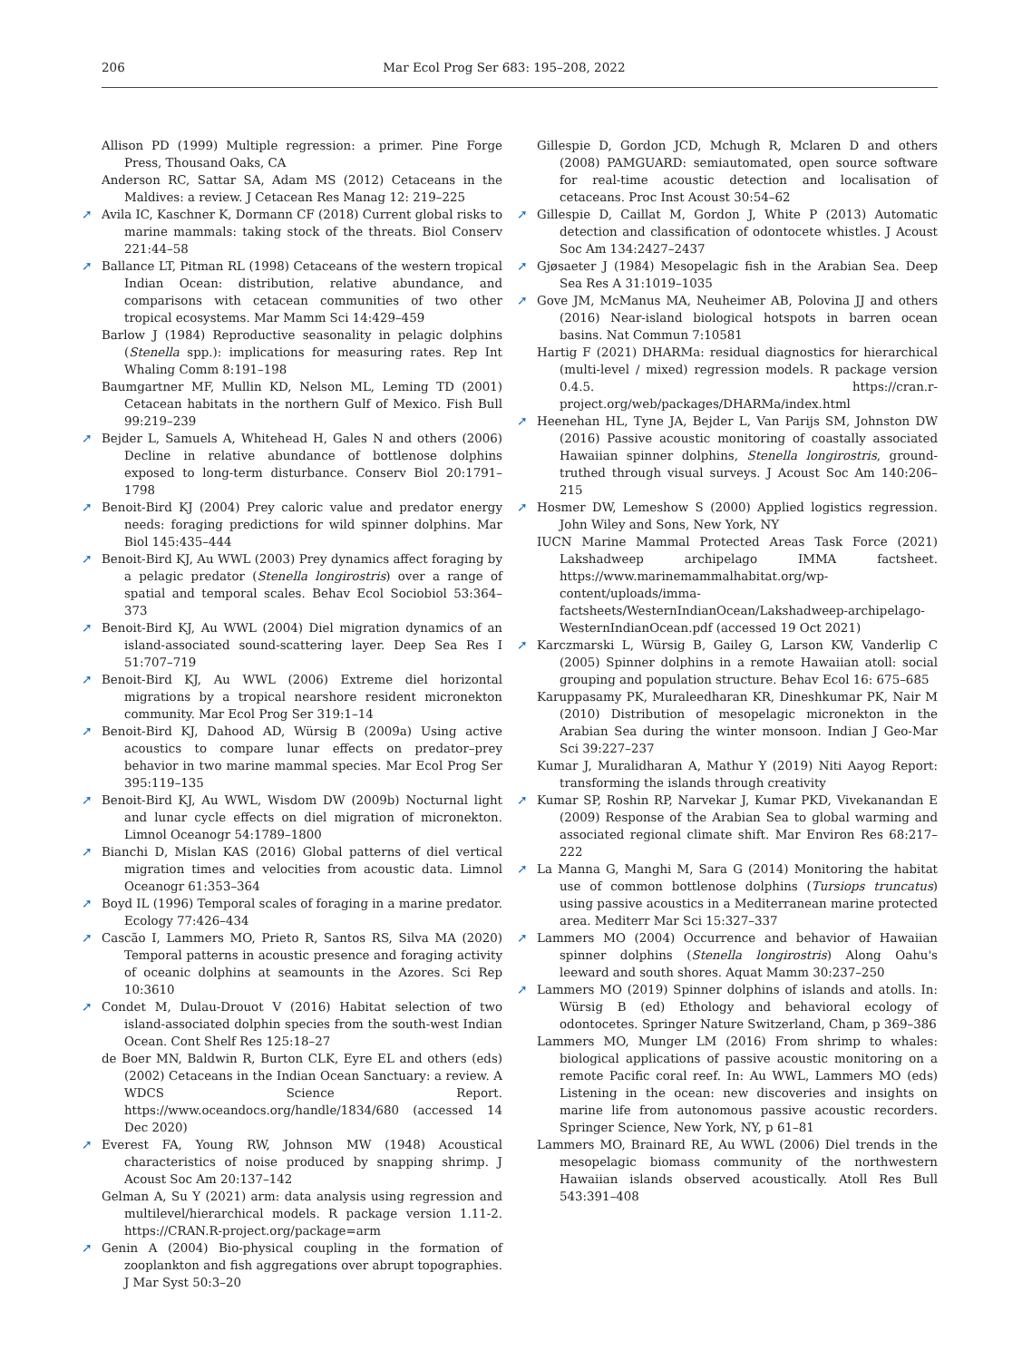206 Mar Ecol Prog Ser 683: 195–208, 2022
Allison PD (1999) Multiple regression: a primer. Pine Forge Press, Thousand Oaks, CA
Anderson RC, Sattar SA, Adam MS (2012) Cetaceans in the Maldives: a review. J Cetacean Res Manag 12: 219–225
➚ Avila IC, Kaschner K, Dormann CF (2018) Current global risks to marine mammals: taking stock of the threats. Biol Conserv 221:44–58
➚ Ballance LT, Pitman RL (1998) Cetaceans of the western tropical Indian Ocean: distribution, relative abundance, and comparisons with cetacean communities of two other tropical ecosystems. Mar Mamm Sci 14:429–459
Barlow J (1984) Reproductive seasonality in pelagic dolphins (Stenella spp.): implications for measuring rates. Rep Int Whaling Comm 8:191–198
Baumgartner MF, Mullin KD, Nelson ML, Leming TD (2001) Cetacean habitats in the northern Gulf of Mexico. Fish Bull 99:219–239
➚ Bejder L, Samuels A, Whitehead H, Gales N and others (2006) Decline in relative abundance of bottlenose dolphins exposed to long-term disturbance. Conserv Biol 20:1791–1798
➚ Benoit-Bird KJ (2004) Prey caloric value and predator energy needs: foraging predictions for wild spinner dolphins. Mar Biol 145:435–444
➚ Benoit-Bird KJ, Au WWL (2003) Prey dynamics affect foraging by a pelagic predator (Stenella longirostris) over a range of spatial and temporal scales. Behav Ecol Sociobiol 53:364–373
➚ Benoit-Bird KJ, Au WWL (2004) Diel migration dynamics of an island-associated sound-scattering layer. Deep Sea Res I 51:707–719
➚ Benoit-Bird KJ, Au WWL (2006) Extreme diel horizontal migrations by a tropical nearshore resident micronekton community. Mar Ecol Prog Ser 319:1–14
➚ Benoit-Bird KJ, Dahood AD, Würsig B (2009a) Using active acoustics to compare lunar effects on predator–prey behavior in two marine mammal species. Mar Ecol Prog Ser 395:119–135
➚ Benoit-Bird KJ, Au WWL, Wisdom DW (2009b) Nocturnal light and lunar cycle effects on diel migration of micronekton. Limnol Oceanogr 54:1789–1800
➚ Bianchi D, Mislan KAS (2016) Global patterns of diel vertical migration times and velocities from acoustic data. Limnol Oceanogr 61:353–364
➚ Boyd IL (1996) Temporal scales of foraging in a marine predator. Ecology 77:426–434
➚ Cascão I, Lammers MO, Prieto R, Santos RS, Silva MA (2020) Temporal patterns in acoustic presence and foraging activity of oceanic dolphins at seamounts in the Azores. Sci Rep 10:3610
➚ Condet M, Dulau-Drouot V (2016) Habitat selection of two island-associated dolphin species from the south-west Indian Ocean. Cont Shelf Res 125:18–27
de Boer MN, Baldwin R, Burton CLK, Eyre EL and others (eds) (2002) Cetaceans in the Indian Ocean Sanctuary: a review. A WDCS Science Report. https://www.oceandocs.org/handle/1834/680 (accessed 14 Dec 2020)
➚ Everest FA, Young RW, Johnson MW (1948) Acoustical characteristics of noise produced by snapping shrimp. J Acoust Soc Am 20:137–142
Gelman A, Su Y (2021) arm: data analysis using regression and multilevel/hierarchical models. R package version 1.11-2. https://CRAN.R-project.org/package=arm
➚ Genin A (2004) Bio-physical coupling in the formation of zooplankton and fish aggregations over abrupt topographies. J Mar Syst 50:3–20
Gillespie D, Gordon JCD, Mchugh R, Mclaren D and others (2008) PAMGUARD: semiautomated, open source software for real-time acoustic detection and localisation of cetaceans. Proc Inst Acoust 30:54–62
➚ Gillespie D, Caillat M, Gordon J, White P (2013) Automatic detection and classification of odontocete whistles. J Acoust Soc Am 134:2427–2437
➚ Gjøsaeter J (1984) Mesopelagic fish in the Arabian Sea. Deep Sea Res A 31:1019–1035
➚ Gove JM, McManus MA, Neuheimer AB, Polovina JJ and others (2016) Near-island biological hotspots in barren ocean basins. Nat Commun 7:10581
Hartig F (2021) DHARMa: residual diagnostics for hierarchical (multi-level / mixed) regression models. R package version 0.4.5. https://cran.r-project.org/web/packages/DHARMa/index.html
➚ Heenehan HL, Tyne JA, Bejder L, Van Parijs SM, Johnston DW (2016) Passive acoustic monitoring of coastally associated Hawaiian spinner dolphins, Stenella longirostris, ground-truthed through visual surveys. J Acoust Soc Am 140:206–215
➚ Hosmer DW, Lemeshow S (2000) Applied logistics regression. John Wiley and Sons, New York, NY
IUCN Marine Mammal Protected Areas Task Force (2021) Lakshadweep archipelago IMMA factsheet. https://www.marinemammalhabitat.org/wp-content/uploads/imma-factsheets/WesternIndianOcean/Lakshadweep-archipelago-WesternIndianOcean.pdf (accessed 19 Oct 2021)
➚ Karczmarski L, Würsig B, Gailey G, Larson KW, Vanderlip C (2005) Spinner dolphins in a remote Hawaiian atoll: social grouping and population structure. Behav Ecol 16: 675–685
Karuppasamy PK, Muraleedharan KR, Dineshkumar PK, Nair M (2010) Distribution of mesopelagic micronekton in the Arabian Sea during the winter monsoon. Indian J Geo-Mar Sci 39:227–237
Kumar J, Muralidharan A, Mathur Y (2019) Niti Aayog Report: transforming the islands through creativity
➚ Kumar SP, Roshin RP, Narvekar J, Kumar PKD, Vivekanandan E (2009) Response of the Arabian Sea to global warming and associated regional climate shift. Mar Environ Res 68:217–222
➚ La Manna G, Manghi M, Sara G (2014) Monitoring the habitat use of common bottlenose dolphins (Tursiops truncatus) using passive acoustics in a Mediterranean marine protected area. Mediterr Mar Sci 15:327–337
➚ Lammers MO (2004) Occurrence and behavior of Hawaiian spinner dolphins (Stenella longirostris) Along Oahu's leeward and south shores. Aquat Mamm 30:237–250
➚ Lammers MO (2019) Spinner dolphins of islands and atolls. In: Würsig B (ed) Ethology and behavioral ecology of odontocetes. Springer Nature Switzerland, Cham, p 369–386
Lammers MO, Munger LM (2016) From shrimp to whales: biological applications of passive acoustic monitoring on a remote Pacific coral reef. In: Au WWL, Lammers MO (eds) Listening in the ocean: new discoveries and insights on marine life from autonomous passive acoustic recorders. Springer Science, New York, NY, p 61–81
Lammers MO, Brainard RE, Au WWL (2006) Diel trends in the mesopelagic biomass community of the northwestern Hawaiian islands observed acoustically. Atoll Res Bull 543:391–408